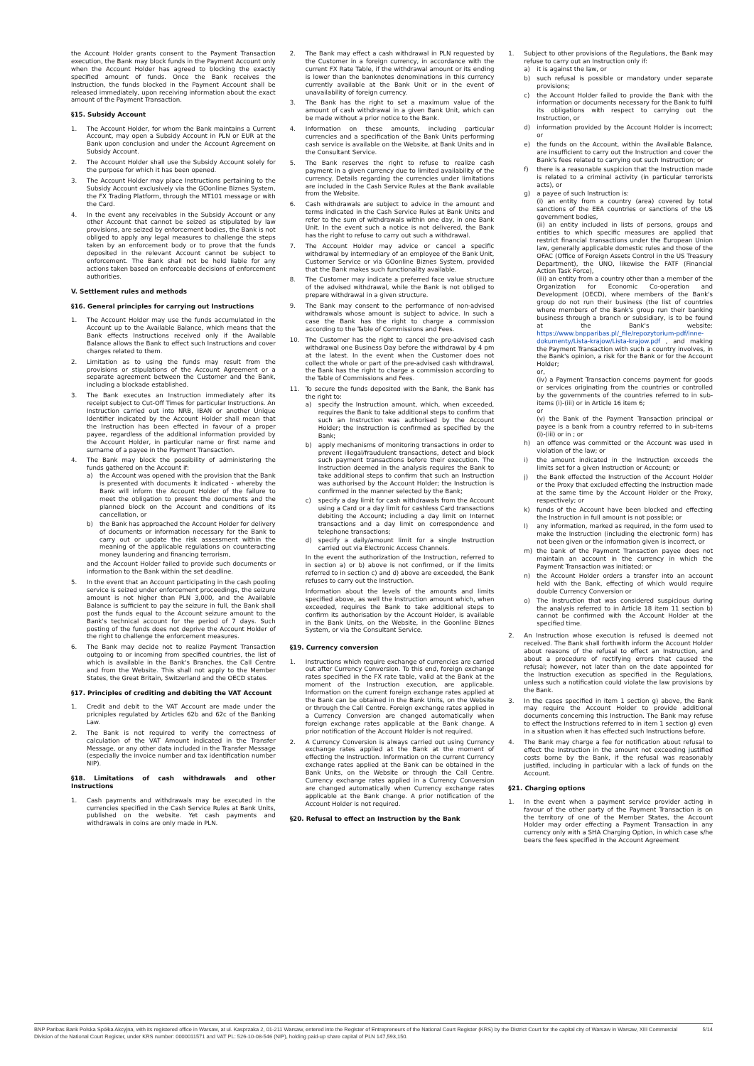the Account Holder grants consent to the Payment Transaction execution, the Bank may block funds in the Payment Account only when the Account Holder has agreed to blocking the exactly specified amount of funds. Once the Bank receives the Instruction, the funds blocked in the Payment Account shall be released immediately, upon receiving information about the exact amount of the Payment Transaction.
§15. Subsidy Account
1. The Account Holder, for whom the Bank maintains a Current Account, may open a Subsidy Account in PLN or EUR at the Bank upon conclusion and under the Account Agreement on Subsidy Account.
2. The Account Holder shall use the Subsidy Account solely for the purpose for which it has been opened.
3. The Account Holder may place Instructions pertaining to the Subsidy Account exclusively via the GOonline Biznes System, the FX Trading Platform, through the MT101 message or with the Card.
4. In the event any receivables in the Subsidy Account or any other Account that cannot be seized as stipulated by law provisions, are seized by enforcement bodies, the Bank is not obliged to apply any legal measures to challenge the steps taken by an enforcement body or to prove that the funds deposited in the relevant Account cannot be subject to enforcement. The Bank shall not be held liable for any actions taken based on enforceable decisions of enforcement authorities.
V. Settlement rules and methods
§16. General principles for carrying out Instructions
1. The Account Holder may use the funds accumulated in the Account up to the Available Balance, which means that the Bank effects Instructions received only if the Available Balance allows the Bank to effect such Instructions and cover charges related to them.
2. Limitation as to using the funds may result from the provisions or stipulations of the Account Agreement or a separate agreement between the Customer and the Bank, including a blockade established.
3. The Bank executes an Instruction immediately after its receipt subject to Cut-Off Times for particular Instructions. An Instruction carried out into NRB, IBAN or another Unique Identifier indicated by the Account Holder shall mean that the Instruction has been effected in favour of a proper payee, regardless of the additional information provided by the Account Holder, in particular name or first name and surname of a payee in the Payment Transaction.
4. The Bank may block the possibility of administering the funds gathered on the Account if:
a) the Account was opened with the provision that the Bank is presented with documents it indicated - whereby the Bank will inform the Account Holder of the failure to meet the obligation to present the documents and the planned block on the Account and conditions of its cancellation, or
b) the Bank has approached the Account Holder for delivery of documents or information necessary for the Bank to carry out or update the risk assessment within the meaning of the applicable regulations on counteracting money laundering and financing terrorism,
and the Account Holder failed to provide such documents or information to the Bank within the set deadline.
5. In the event that an Account participating in the cash pooling service is seized under enforcement proceedings, the seizure amount is not higher than PLN 3,000, and the Available Balance is sufficient to pay the seizure in full, the Bank shall post the funds equal to the Account seizure amount to the Bank's technical account for the period of 7 days. Such posting of the funds does not deprive the Account Holder of the right to challenge the enforcement measures.
6. The Bank may decide not to realize Payment Transaction outgoing to or incoming from specified countries, the list of which is available in the Bank's Branches, the Call Centre and from the Website. This shall not apply to the Member States, the Great Britain, Switzerland and the OECD states.
§17. Principles of crediting and debiting the VAT Account
1. Credit and debit to the VAT Account are made under the pricniples regulated by Articles 62b and 62c of the Banking Law.
2. The Bank is not required to verify the correctness of calculation of the VAT Amount indicated in the Transfer Message, or any other data included in the Transfer Message (especially the invoice number and tax identification number NIP).
§18. Limitations of cash withdrawals and other Instructions
1. Cash payments and withdrawals may be executed in the currencies specified in the Cash Service Rules at Bank Units, published on the website. Yet cash payments and withdrawals in coins are only made in PLN.
2. The Bank may effect a cash withdrawal in PLN requested by the Customer in a foreign currency, in accordance with the current FX Rate Table, if the withdrawal amount or its ending is lower than the banknotes denominations in this currency currently available at the Bank Unit or in the event of unavailability of foreign currency.
3. The Bank has the right to set a maximum value of the amount of cash withdrawal in a given Bank Unit, which can be made without a prior notice to the Bank.
4. Information on these amounts, including particular currencies and a specification of the Bank Units performing cash service is available on the Website, at Bank Units and in the Consultant Service.
5. The Bank reserves the right to refuse to realize cash payment in a given currency due to limited availability of the currency. Details regarding the currencies under limitations are included in the Cash Service Rules at the Bank available from the Website.
6. Cash withdrawals are subject to advice in the amount and terms indicated in the Cash Service Rules at Bank Units and refer to the sum of withdrawals within one day, in one Bank Unit. In the event such a notice is not delivered, the Bank has the right to refuse to carry out such a withdrawal.
7. The Account Holder may advice or cancel a specific withdrawal by intermediary of an employee of the Bank Unit, Customer Service or via GOonline Biznes System, provided that the Bank makes such functionality available.
8. The Customer may indicate a preferred face value structure of the advised withdrawal, while the Bank is not obliged to prepare withdrawal in a given structure.
9. The Bank may consent to the performance of non-advised withdrawals whose amount is subject to advice. In such a case the Bank has the right to charge a commission according to the Table of Commissions and Fees.
10. The Customer has the right to cancel the pre-advised cash withdrawal one Business Day before the withdrawal by 4 pm at the latest. In the event when the Customer does not collect the whole or part of the pre-advised cash withdrawal, the Bank has the right to charge a commission according to the Table of Commissions and Fees.
11. To secure the funds deposited with the Bank, the Bank has the right to:
a) specify the Instruction amount, which, when exceeded, requires the Bank to take additional steps to confirm that such an Instruction was authorised by the Account Holder; the Instruction is confirmed as specified by the Bank;
b) apply mechanisms of monitoring transactions in order to prevent illegal/fraudulent transactions, detect and block such payment transactions before their execution. The Instruction deemed in the analysis requires the Bank to take additional steps to confirm that such an Instruction was authorised by the Account Holder; the Instruction is confirmed in the manner selected by the Bank;
c) specify a day limit for cash withdrawals from the Account using a Card or a day limit for cashless Card transactions debiting the Account; including a day limit on Internet transactions and a day limit on correspondence and telephone transactions;
d) specify a daily/amount limit for a single Instruction carried out via Electronic Access Channels.
In the event the authorization of the Instruction, referred to in section a) or b) above is not confirmed, or if the limits referred to in section c) and d) above are exceeded, the Bank refuses to carry out the Instruction.
Information about the levels of the amounts and limits specified above, as well the Instruction amount which, when exceeded, requires the Bank to take additional steps to confirm its authorisation by the Account Holder, is available in the Bank Units, on the Website, in the Goonline Biznes System, or via the Consultant Service.
§19. Currency conversion
1. Instructions which require exchange of currencies are carried out after Currency Conversion. To this end, foreign exchange rates specified in the FX rate table, valid at the Bank at the moment of the Instruction execution, are applicable. Information on the current foreign exchange rates applied at the Bank can be obtained in the Bank Units, on the Website or through the Call Centre. Foreign exchange rates applied in a Currency Conversion are changed automatically when foreign exchange rates applicable at the Bank change. A prior notification of the Account Holder is not required.
2. A Currency Conversion is always carried out using Currency exchange rates applied at the Bank at the moment of effecting the Instruction. Information on the current Currency exchange rates applied at the Bank can be obtained in the Bank Units, on the Website or through the Call Centre. Currency exchange rates applied in a Currency Conversion are changed automatically when Currency exchange rates applicable at the Bank change. A prior notification of the Account Holder is not required.
§20. Refusal to effect an Instruction by the Bank
1. Subject to other provisions of the Regulations, the Bank may refuse to carry out an Instruction only if:
a) it is against the law, or
b) such refusal is possible or mandatory under separate provisions;
c) the Account Holder failed to provide the Bank with the information or documents necessary for the Bank to fulfil its obligations with respect to carrying out the Instruction, or
d) information provided by the Account Holder is incorrect; or
e) the funds on the Account, within the Available Balance, are insufficient to carry out the Instruction and cover the Bank's fees related to carrying out such Instruction; or
f) there is a reasonable suspicion that the Instruction made is related to a criminal activity (in particular terrorists acts), or
g) a payee of such Instruction is:
(i) an entity from a country (area) covered by total sanctions of the EEA countries or sanctions of the US government bodies,
(ii) an entity included in lists of persons, groups and entities to which specific measures are applied that restrict financial transactions under the European Union law, generally applicable domestic rules and those of the OFAC (Office of Foreign Assets Control in the US Treasury Department), the UNO, likewise the FATF (Financial Action Task Force),
(iii) an entity from a country other than a member of the Organization for Economic Co-operation and Development (OECD), where members of the Bank's group do not run their business (the list of countries where members of the Bank's group run their banking business through a branch or subsidiary, is to be found at the Bank's website: https://www.bnpparibas.pl/_file/repozytorium-pdf/inne-dokumenty/Lista-krajow/Lista-krajow.pdf , and making the Payment Transaction with such a country involves, in the Bank's opinion, a risk for the Bank or for the Account Holder;
or,
(iv) a Payment Transaction concerns payment for goods or services originating from the countries or controlled by the governments of the countries referred to in sub-items (i)-(iii) or in Article 16 item 6;
or
(v) the Bank of the Payment Transaction principal or payee is a bank from a country referred to in sub-items (i)-(iii) or in ; or
h) an offence was committed or the Account was used in violation of the law; or
i) the amount indicated in the Instruction exceeds the limits set for a given Instruction or Account; or
j) the Bank effected the Instruction of the Account Holder or the Proxy that excluded effecting the Instruction made at the same time by the Account Holder or the Proxy, respectively; or
k) funds of the Account have been blocked and effecting the Instruction in full amount is not possible; or
l) any information, marked as required, in the form used to make the Instruction (including the electronic form) has not been given or the information given is incorrect, or
m) the bank of the Payment Transaction payee does not maintain an account in the currency in which the Payment Transaction was initiated; or
n) the Account Holder orders a transfer into an account held with the Bank, effecting of which would require double Currency Conversion or
o) The Instruction that was considered suspicious during the analysis referred to in Article 18 item 11 section b) cannot be confirmed with the Account Holder at the specified time.
2. An Instruction whose execution is refused is deemed not received. The Bank shall forthwith inform the Account Holder about reasons of the refusal to effect an Instruction, and about a procedure of rectifying errors that caused the refusal; however, not later than on the date appointed for the Instruction execution as specified in the Regulations, unless such a notification could violate the law provisions by the Bank.
3. In the cases specified in item 1 section g) above, the Bank may require the Account Holder to provide additional documents concerning this Instruction. The Bank may refuse to effect the Instructions referred to in item 1 section g) even in a situation when it has effected such Instructions before.
4. The Bank may charge a fee for notification about refusal to effect the Instruction in the amount not exceeding justified costs borne by the Bank, if the refusal was reasonably justified, including in particular with a lack of funds on the Account.
§21. Charging options
1. In the event when a payment service provider acting in favour of the other party of the Payment Transaction is on the territory of one of the Member States, the Account Holder may order effecting a Payment Transaction in any currency only with a SHA Charging Option, in which case s/he bears the fees specified in the Account Agreement
BNP Paribas Bank Polska Spółka Akcyjna, with its registered office in Warsaw, at ul. Kasprzaka 2, 01-211 Warsaw, entered into the Register of Entrepreneurs of the National Court Register (KRS) by the District Court for the capital city of Warsaw in Warsaw, XIII Commercial Division of the National Court Register, under KRS number: 0000011571 and VAT PL: 526-10-08-546 (NIP), holding paid-up share capital of PLN 147,593,150. 5/14